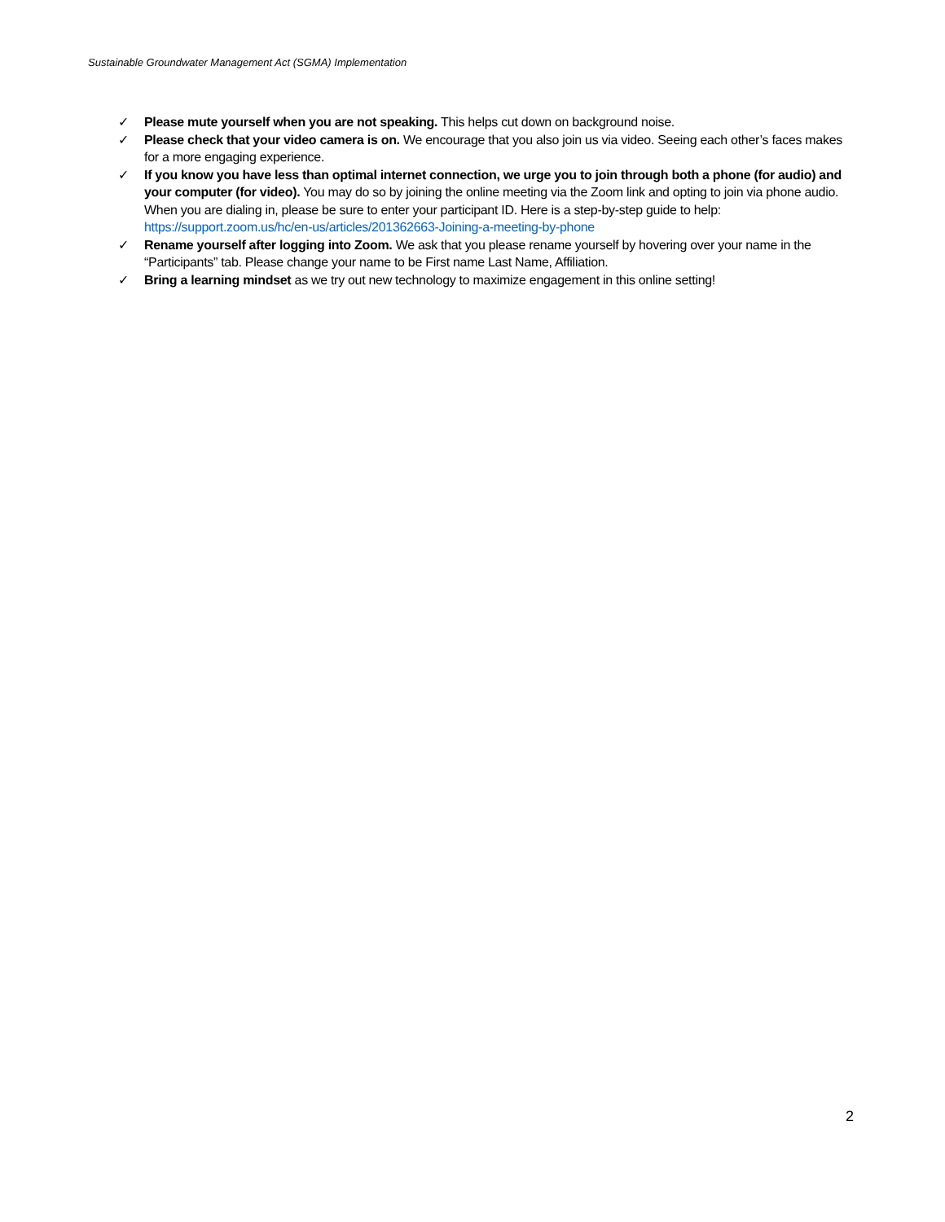Sustainable Groundwater Management Act (SGMA) Implementation
✓ Please mute yourself when you are not speaking. This helps cut down on background noise.
✓ Please check that your video camera is on. We encourage that you also join us via video. Seeing each other’s faces makes for a more engaging experience.
✓ If you know you have less than optimal internet connection, we urge you to join through both a phone (for audio) and your computer (for video). You may do so by joining the online meeting via the Zoom link and opting to join via phone audio. When you are dialing in, please be sure to enter your participant ID. Here is a step-by-step guide to help: https://support.zoom.us/hc/en-us/articles/201362663-Joining-a-meeting-by-phone
✓ Rename yourself after logging into Zoom. We ask that you please rename yourself by hovering over your name in the “Participants” tab. Please change your name to be First name Last Name, Affiliation.
✓ Bring a learning mindset as we try out new technology to maximize engagement in this online setting!
2